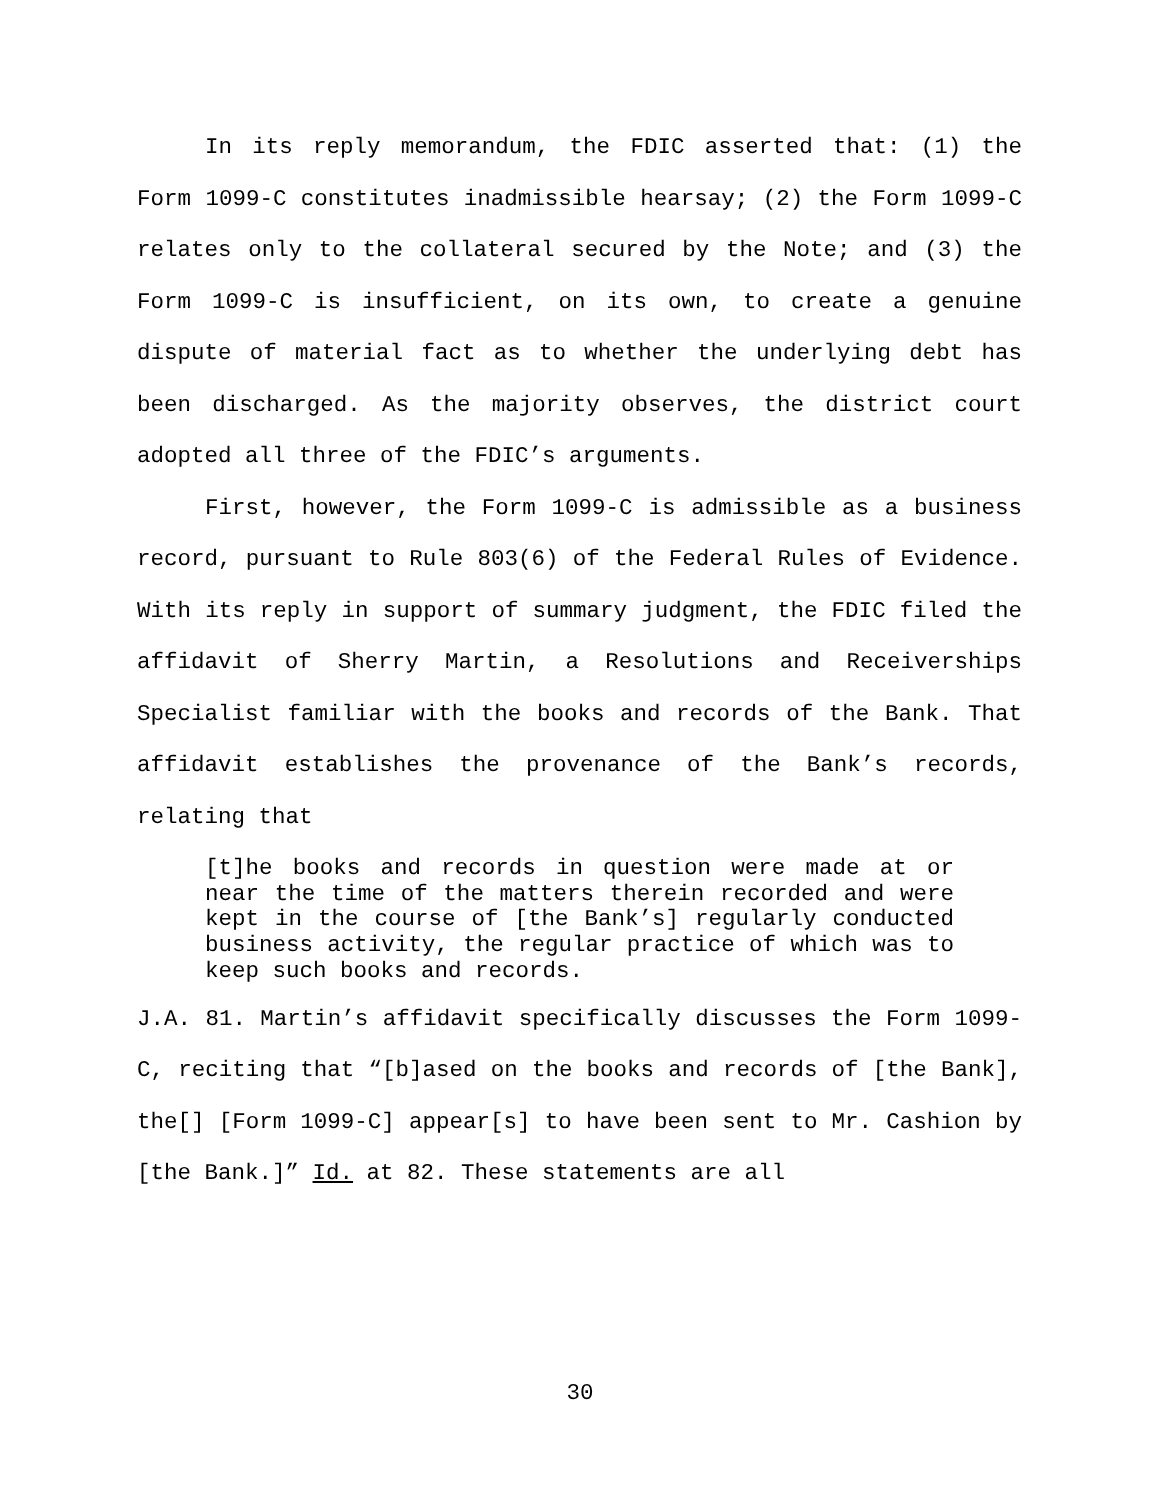In its reply memorandum, the FDIC asserted that: (1) the Form 1099-C constitutes inadmissible hearsay; (2) the Form 1099-C relates only to the collateral secured by the Note; and (3) the Form 1099-C is insufficient, on its own, to create a genuine dispute of material fact as to whether the underlying debt has been discharged. As the majority observes, the district court adopted all three of the FDIC’s arguments.
First, however, the Form 1099-C is admissible as a business record, pursuant to Rule 803(6) of the Federal Rules of Evidence. With its reply in support of summary judgment, the FDIC filed the affidavit of Sherry Martin, a Resolutions and Receiverships Specialist familiar with the books and records of the Bank. That affidavit establishes the provenance of the Bank’s records, relating that
[t]he books and records in question were made at or near the time of the matters therein recorded and were kept in the course of [the Bank’s] regularly conducted business activity, the regular practice of which was to keep such books and records.
J.A. 81. Martin’s affidavit specifically discusses the Form 1099-C, reciting that “[b]ased on the books and records of [the Bank], the[] [Form 1099-C] appear[s] to have been sent to Mr. Cashion by [the Bank.]” Id. at 82. These statements are all
30